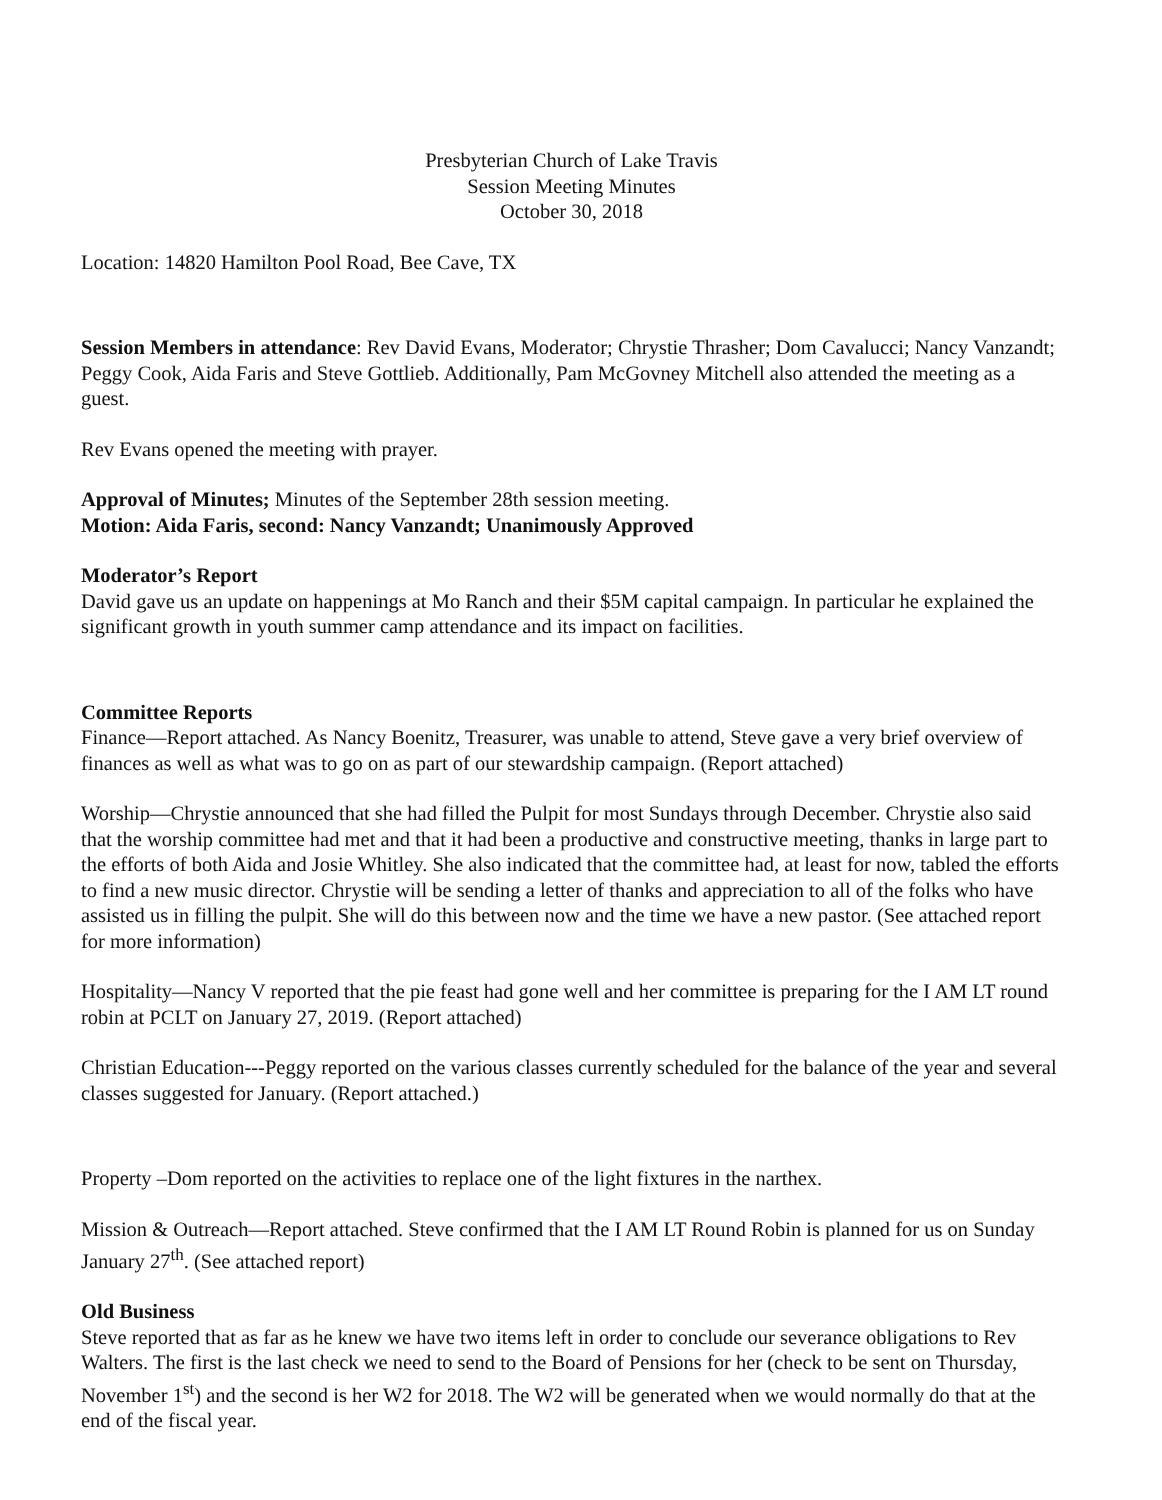Presbyterian Church of Lake Travis
Session Meeting Minutes
October 30, 2018
Location: 14820 Hamilton Pool Road, Bee Cave, TX
Session Members in attendance: Rev David Evans, Moderator; Chrystie Thrasher; Dom Cavalucci; Nancy Vanzandt; Peggy Cook, Aida Faris and Steve Gottlieb. Additionally, Pam McGovney Mitchell also attended the meeting as a guest.
Rev Evans opened the meeting with prayer.
Approval of Minutes; Minutes of the September 28th session meeting.
Motion: Aida Faris, second: Nancy Vanzandt; Unanimously Approved
Moderator’s Report
David gave us an update on happenings at Mo Ranch and their $5M capital campaign. In particular he explained the significant growth in youth summer camp attendance and its impact on facilities.
Committee Reports
Finance—Report attached. As Nancy Boenitz, Treasurer, was unable to attend, Steve gave a very brief overview of finances as well as what was to go on as part of our stewardship campaign. (Report attached)
Worship—Chrystie announced that she had filled the Pulpit for most Sundays through December. Chrystie also said that the worship committee had met and that it had been a productive and constructive meeting, thanks in large part to the efforts of both Aida and Josie Whitley. She also indicated that the committee had, at least for now, tabled the efforts to find a new music director. Chrystie will be sending a letter of thanks and appreciation to all of the folks who have assisted us in filling the pulpit. She will do this between now and the time we have a new pastor. (See attached report for more information)
Hospitality—Nancy V reported that the pie feast had gone well and her committee is preparing for the I AM LT round robin at PCLT on January 27, 2019. (Report attached)
Christian Education---Peggy reported on the various classes currently scheduled for the balance of the year and several classes suggested for January. (Report attached.)
Property –Dom reported on the activities to replace one of the light fixtures in the narthex.
Mission & Outreach—Report attached. Steve confirmed that the I AM LT Round Robin is planned for us on Sunday January 27<sup>th</sup>. (See attached report)
Old Business
Steve reported that as far as he knew we have two items left in order to conclude our severance obligations to Rev Walters. The first is the last check we need to send to the Board of Pensions for her (check to be sent on Thursday, November 1<sup>st</sup>) and the second is her W2 for 2018. The W2 will be generated when we would normally do that at the end of the fiscal year.